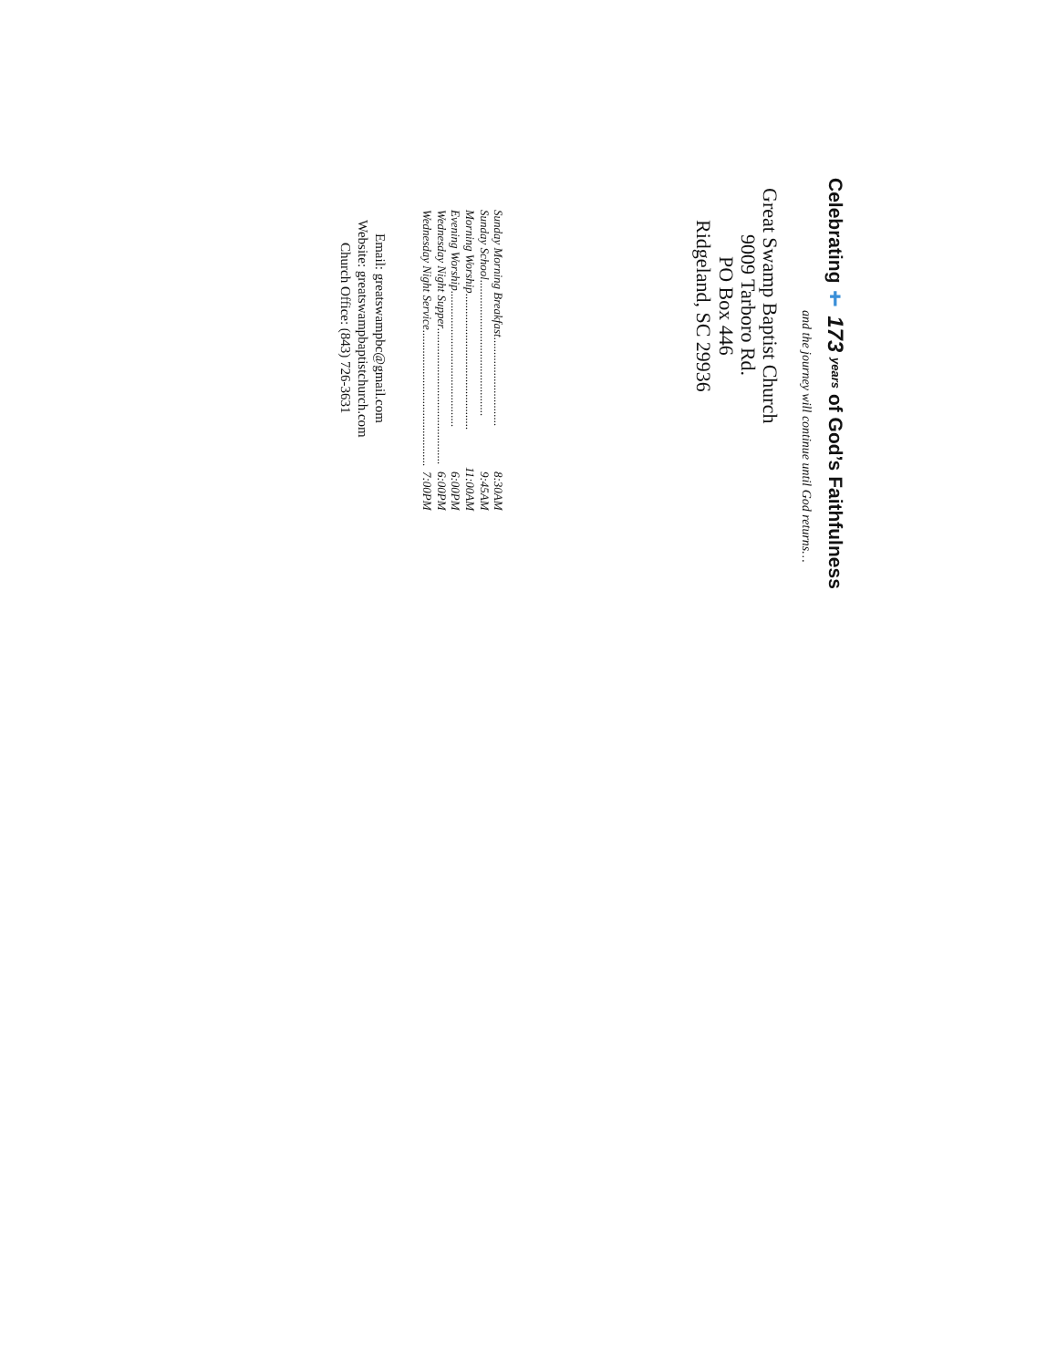Celebrating ✝ 173 years of God’s Faithfulness
and the journey will continue until God returns…
Great Swamp Baptist Church
9009 Tarboro Rd.
PO Box 446
Ridgeland, SC 29936
Sunday Morning Breakfast .............................. 8:30AM
Sunday School.............................................. 9:45AM
Morning Worship.............................................. 11:00AM
Evening Worship.............................................. 6:00PM
Wednesday Night Supper.............................................. 6:00PM
Wednesday Night Service.............................................. 7:00PM
Email: greatswampbc@gmail.com
Website: greatswampbaptistchurch.com
Church Office: (843) 726-3631